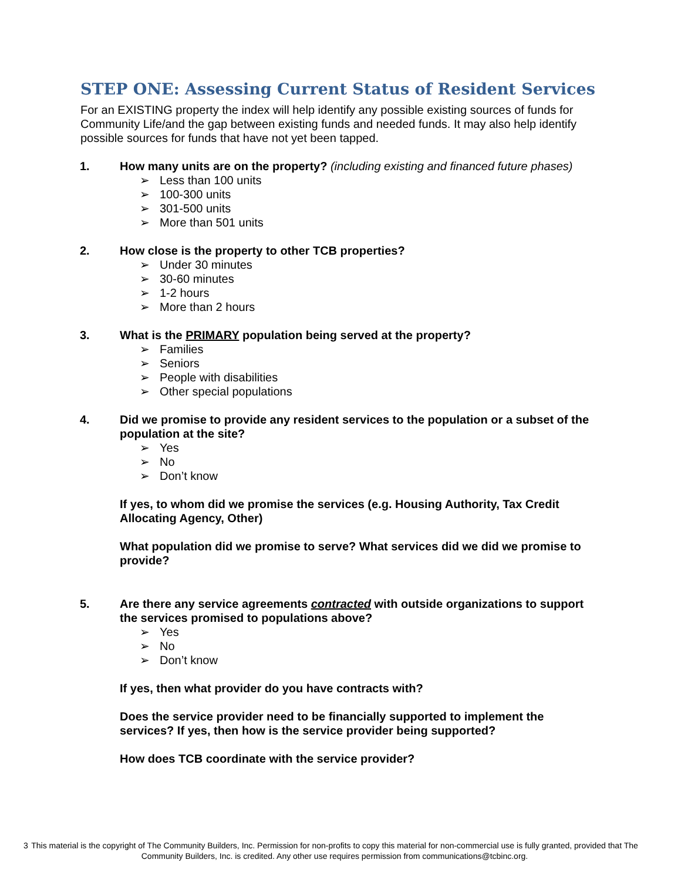STEP ONE: Assessing Current Status of Resident Services
For an EXISTING property the index will help identify any possible existing sources of funds for Community Life/and the gap between existing funds and needed funds. It may also help identify possible sources for funds that have not yet been tapped.
1. How many units are on the property? (including existing and financed future phases)
➢ Less than 100 units
➢ 100-300 units
➢ 301-500 units
➢ More than 501 units
2. How close is the property to other TCB properties?
➢ Under 30 minutes
➢ 30-60 minutes
➢ 1-2 hours
➢ More than 2 hours
3. What is the PRIMARY population being served at the property?
➢ Families
➢ Seniors
➢ People with disabilities
➢ Other special populations
4. Did we promise to provide any resident services to the population or a subset of the population at the site?
➢ Yes
➢ No
➢ Don’t know
If yes, to whom did we promise the services (e.g. Housing Authority, Tax Credit Allocating Agency, Other)
What population did we promise to serve? What services did we did we promise to provide?
5. Are there any service agreements contracted with outside organizations to support the services promised to populations above?
➢ Yes
➢ No
➢ Don’t know
If yes, then what provider do you have contracts with?
Does the service provider need to be financially supported to implement the services? If yes, then how is the service provider being supported?
How does TCB coordinate with the service provider?
3 This material is the copyright of The Community Builders, Inc. Permission for non-profits to copy this material for non-commercial use is fully granted, provided that The Community Builders, Inc. is credited. Any other use requires permission from communications@tcbinc.org.